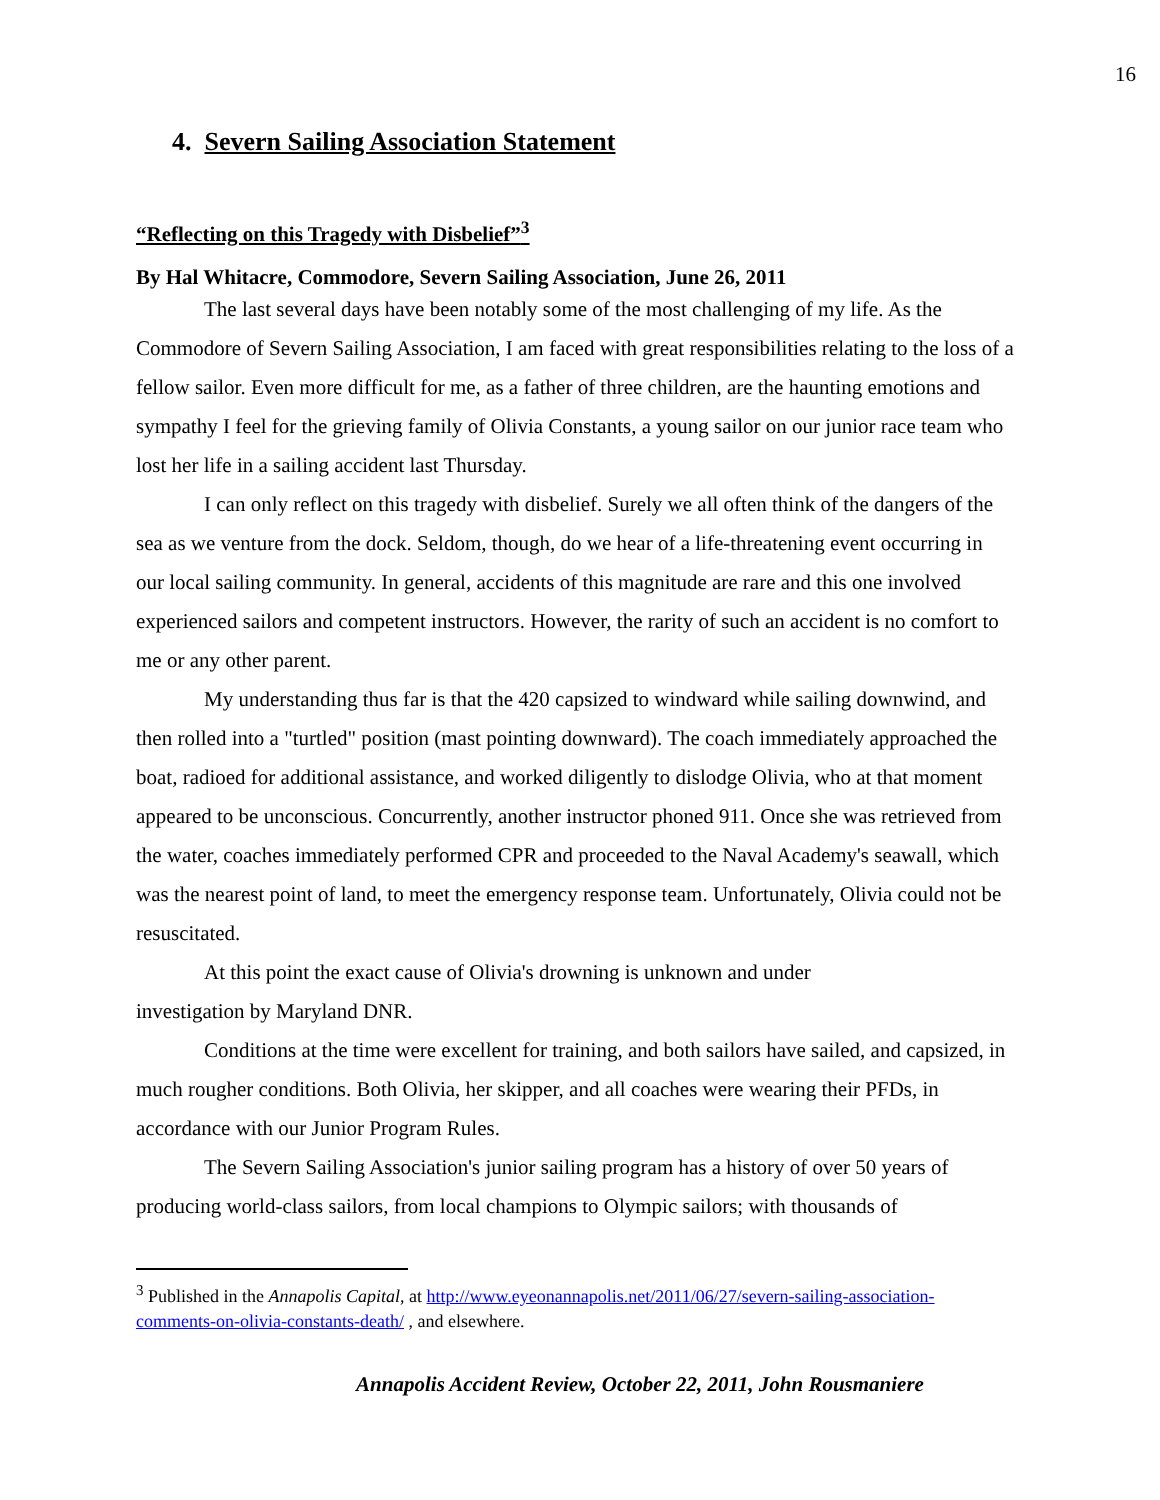16
4. Severn Sailing Association Statement
“Reflecting on this Tragedy with Disbelief”<sup>3</sup>
By Hal Whitacre, Commodore, Severn Sailing Association, June 26, 2011
The last several days have been notably some of the most challenging of my life. As the Commodore of Severn Sailing Association, I am faced with great responsibilities relating to the loss of a fellow sailor. Even more difficult for me, as a father of three children, are the haunting emotions and sympathy I feel for the grieving family of Olivia Constants, a young sailor on our junior race team who lost her life in a sailing accident last Thursday.
I can only reflect on this tragedy with disbelief. Surely we all often think of the dangers of the sea as we venture from the dock. Seldom, though, do we hear of a life-threatening event occurring in our local sailing community. In general, accidents of this magnitude are rare and this one involved experienced sailors and competent instructors. However, the rarity of such an accident is no comfort to me or any other parent.
My understanding thus far is that the 420 capsized to windward while sailing downwind, and then rolled into a "turtled" position (mast pointing downward). The coach immediately approached the boat, radioed for additional assistance, and worked diligently to dislodge Olivia, who at that moment appeared to be unconscious. Concurrently, another instructor phoned 911. Once she was retrieved from the water, coaches immediately performed CPR and proceeded to the Naval Academy's seawall, which was the nearest point of land, to meet the emergency response team. Unfortunately, Olivia could not be resuscitated.
At this point the exact cause of Olivia's drowning is unknown and under
investigation by Maryland DNR.
Conditions at the time were excellent for training, and both sailors have sailed, and capsized, in much rougher conditions. Both Olivia, her skipper, and all coaches were wearing their PFDs, in accordance with our Junior Program Rules.
The Severn Sailing Association's junior sailing program has a history of over 50 years of producing world-class sailors, from local champions to Olympic sailors; with thousands of
<sup>3</sup> Published in the Annapolis Capital, at http://www.eyeonannapolis.net/2011/06/27/severn-sailing-association-comments-on-olivia-constants-death/ , and elsewhere.
Annapolis Accident Review, October 22, 2011, John Rousmaniere